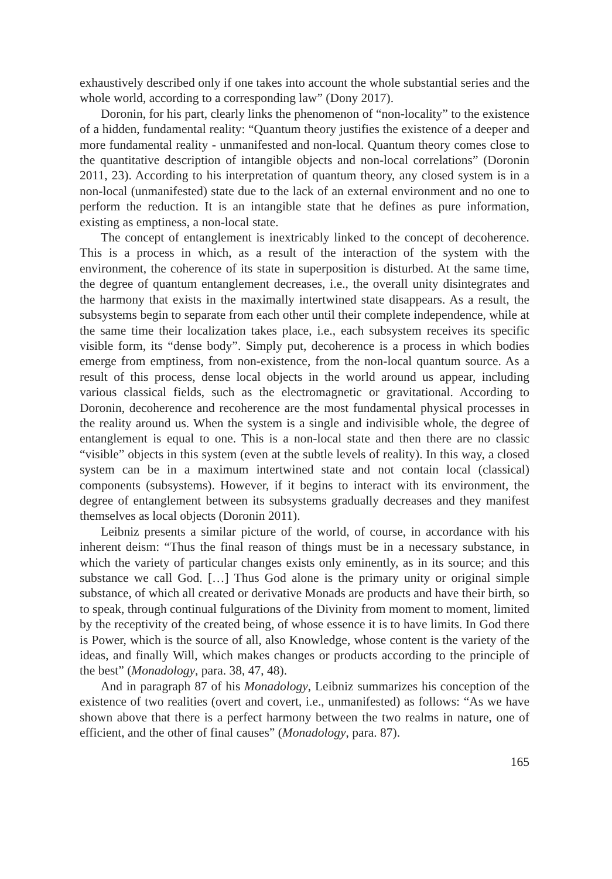exhaustively described only if one takes into account the whole substantial series and the whole world, according to a corresponding law” (Dony 2017).
Doronin, for his part, clearly links the phenomenon of “non-locality” to the existence of a hidden, fundamental reality: “Quantum theory justifies the existence of a deeper and more fundamental reality - unmanifested and non-local. Quantum theory comes close to the quantitative description of intangible objects and non-local correlations” (Doronin 2011, 23). According to his interpretation of quantum theory, any closed system is in a non-local (unmanifested) state due to the lack of an external environment and no one to perform the reduction. It is an intangible state that he defines as pure information, existing as emptiness, a non-local state.
The concept of entanglement is inextricably linked to the concept of decoherence. This is a process in which, as a result of the interaction of the system with the environment, the coherence of its state in superposition is disturbed. At the same time, the degree of quantum entanglement decreases, i.e., the overall unity disintegrates and the harmony that exists in the maximally intertwined state disappears. As a result, the subsystems begin to separate from each other until their complete independence, while at the same time their localization takes place, i.e., each subsystem receives its specific visible form, its “dense body”. Simply put, decoherence is a process in which bodies emerge from emptiness, from non-existence, from the non-local quantum source. As a result of this process, dense local objects in the world around us appear, including various classical fields, such as the electromagnetic or gravitational. According to Doronin, decoherence and recoherence are the most fundamental physical processes in the reality around us. When the system is a single and indivisible whole, the degree of entanglement is equal to one. This is a non-local state and then there are no classic “visible” objects in this system (even at the subtle levels of reality). In this way, a closed system can be in a maximum intertwined state and not contain local (classical) components (subsystems). However, if it begins to interact with its environment, the degree of entanglement between its subsystems gradually decreases and they manifest themselves as local objects (Doronin 2011).
Leibniz presents a similar picture of the world, of course, in accordance with his inherent deism: “Thus the final reason of things must be in a necessary substance, in which the variety of particular changes exists only eminently, as in its source; and this substance we call God. […] Thus God alone is the primary unity or original simple substance, of which all created or derivative Monads are products and have their birth, so to speak, through continual fulgurations of the Divinity from moment to moment, limited by the receptivity of the created being, of whose essence it is to have limits. In God there is Power, which is the source of all, also Knowledge, whose content is the variety of the ideas, and finally Will, which makes changes or products according to the principle of the best” (Monadology, para. 38, 47, 48).
And in paragraph 87 of his Monadology, Leibniz summarizes his conception of the existence of two realities (overt and covert, i.e., unmanifested) as follows: “As we have shown above that there is a perfect harmony between the two realms in nature, one of efficient, and the other of final causes” (Monadology, para. 87).
165